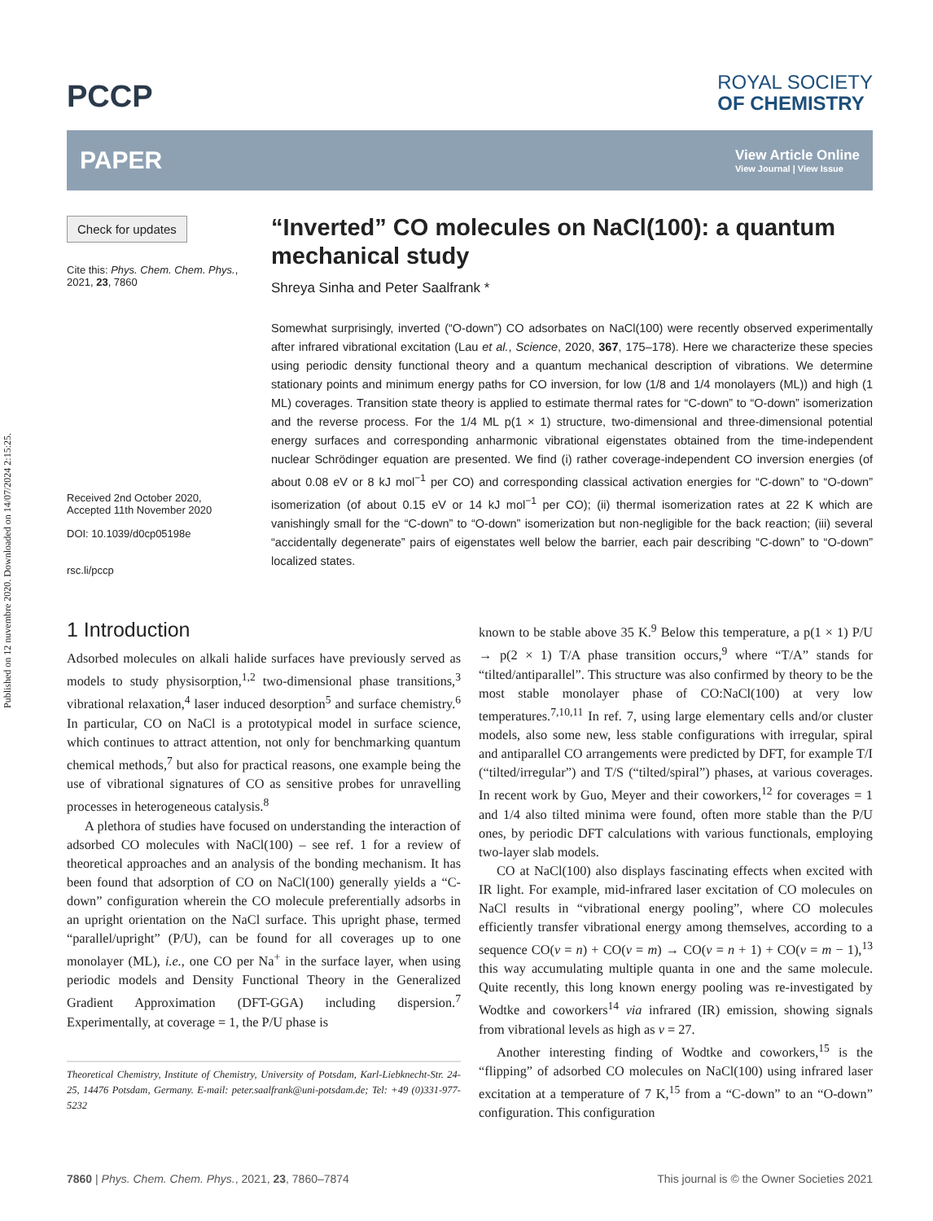Published on 12 nuvembre 2020. Downloaded on 14/07/2024 2:15:25.
PCCP
ROYAL SOCIETY
OF CHEMISTRY
PAPER
View Article Online
View Journal | View Issue
Check for updates
Cite this: Phys. Chem. Chem. Phys., 2021, 23, 7860
Received 2nd October 2020,
Accepted 11th November 2020
DOI: 10.1039/d0cp05198e
rsc.li/pccp
“Inverted” CO molecules on NaCl(100): a quantum mechanical study
Shreya Sinha and Peter Saalfrank *
Somewhat surprisingly, inverted (“O-down”) CO adsorbates on NaCl(100) were recently observed experimentally after infrared vibrational excitation (Lau et al., Science, 2020, 367, 175–178). Here we characterize these species using periodic density functional theory and a quantum mechanical description of vibrations. We determine stationary points and minimum energy paths for CO inversion, for low (1/8 and 1/4 monolayers (ML)) and high (1 ML) coverages. Transition state theory is applied to estimate thermal rates for “C-down” to “O-down” isomerization and the reverse process. For the 1/4 ML p(1 × 1) structure, two-dimensional and three-dimensional potential energy surfaces and corresponding anharmonic vibrational eigenstates obtained from the time-independent nuclear Schrödinger equation are presented. We find (i) rather coverage-independent CO inversion energies (of about 0.08 eV or 8 kJ mol<sup>−1</sup> per CO) and corresponding classical activation energies for “C-down” to “O-down” isomerization (of about 0.15 eV or 14 kJ mol<sup>−1</sup> per CO); (ii) thermal isomerization rates at 22 K which are vanishingly small for the “C-down” to “O-down” isomerization but non-negligible for the back reaction; (iii) several “accidentally degenerate” pairs of eigenstates well below the barrier, each pair describing “C-down” to “O-down” localized states.
1 Introduction
Adsorbed molecules on alkali halide surfaces have previously served as models to study physisorption,<sup>1,2</sup> two-dimensional phase transitions,<sup>3</sup> vibrational relaxation,<sup>4</sup> laser induced desorption<sup>5</sup> and surface chemistry.<sup>6</sup> In particular, CO on NaCl is a prototypical model in surface science, which continues to attract attention, not only for benchmarking quantum chemical methods,<sup>7</sup> but also for practical reasons, one example being the use of vibrational signatures of CO as sensitive probes for unravelling processes in heterogeneous catalysis.<sup>8</sup>
A plethora of studies have focused on understanding the interaction of adsorbed CO molecules with NaCl(100) – see ref. 1 for a review of theoretical approaches and an analysis of the bonding mechanism. It has been found that adsorption of CO on NaCl(100) generally yields a “C-down” configuration wherein the CO molecule preferentially adsorbs in an upright orientation on the NaCl surface. This upright phase, termed “parallel/upright” (P/U), can be found for all coverages up to one monolayer (ML), i.e., one CO per Na<sup>+</sup> in the surface layer, when using periodic models and Density Functional Theory in the Generalized Gradient Approximation (DFT-GGA) including dispersion.<sup>7</sup> Experimentally, at coverage = 1, the P/U phase is
Theoretical Chemistry, Institute of Chemistry, University of Potsdam, Karl-Liebknecht-Str. 24-25, 14476 Potsdam, Germany. E-mail: peter.saalfrank@uni-potsdam.de; Tel: +49 (0)331-977-5232
known to be stable above 35 K.<sup>9</sup> Below this temperature, a p(1 × 1) P/U → p(2 × 1) T/A phase transition occurs,<sup>9</sup> where “T/A” stands for “tilted/antiparallel”. This structure was also confirmed by theory to be the most stable monolayer phase of CO:NaCl(100) at very low temperatures.<sup>7,10,11</sup> In ref. 7, using large elementary cells and/or cluster models, also some new, less stable configurations with irregular, spiral and antiparallel CO arrangements were predicted by DFT, for example T/I (“tilted/irregular”) and T/S (“tilted/spiral”) phases, at various coverages. In recent work by Guo, Meyer and their coworkers,<sup>12</sup> for coverages = 1 and 1/4 also tilted minima were found, often more stable than the P/U ones, by periodic DFT calculations with various functionals, employing two-layer slab models.
CO at NaCl(100) also displays fascinating effects when excited with IR light. For example, mid-infrared laser excitation of CO molecules on NaCl results in “vibrational energy pooling”, where CO molecules efficiently transfer vibrational energy among themselves, according to a sequence CO(v = n) + CO(v = m) → CO(v = n + 1) + CO(v = m − 1),<sup>13</sup> this way accumulating multiple quanta in one and the same molecule. Quite recently, this long known energy pooling was re-investigated by Wodtke and coworkers<sup>14</sup> via infrared (IR) emission, showing signals from vibrational levels as high as v = 27.
Another interesting finding of Wodtke and coworkers,<sup>15</sup> is the “flipping” of adsorbed CO molecules on NaCl(100) using infrared laser excitation at a temperature of 7 K,<sup>15</sup> from a “C-down” to an “O-down” configuration. This configuration
7860 | Phys. Chem. Chem. Phys., 2021, 23, 7860–7874
This journal is © the Owner Societies 2021